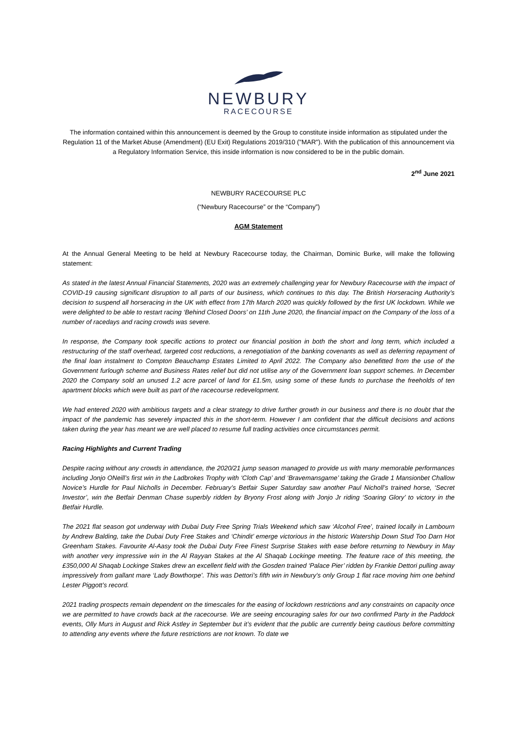NEWBURY
RACECOURSE
The information contained within this announcement is deemed by the Group to constitute inside information as stipulated under the Regulation 11 of the Market Abuse (Amendment) (EU Exit) Regulations 2019/310 ("MAR"). With the publication of this announcement via a Regulatory Information Service, this inside information is now considered to be in the public domain.
2<sup>nd</sup> June 2021
NEWBURY RACECOURSE PLC
(“Newbury Racecourse” or the “Company”)
AGM Statement
At the Annual General Meeting to be held at Newbury Racecourse today, the Chairman, Dominic Burke, will make the following statement:
As stated in the latest Annual Financial Statements, 2020 was an extremely challenging year for Newbury Racecourse with the impact of COVID-19 causing significant disruption to all parts of our business, which continues to this day. The British Horseracing Authority’s decision to suspend all horseracing in the UK with effect from 17th March 2020 was quickly followed by the first UK lockdown. While we were delighted to be able to restart racing ‘Behind Closed Doors’ on 11th June 2020, the financial impact on the Company of the loss of a number of racedays and racing crowds was severe.
In response, the Company took specific actions to protect our financial position in both the short and long term, which included a restructuring of the staff overhead, targeted cost reductions, a renegotiation of the banking covenants as well as deferring repayment of the final loan instalment to Compton Beauchamp Estates Limited to April 2022. The Company also benefitted from the use of the Government furlough scheme and Business Rates relief but did not utilise any of the Government loan support schemes. In December 2020 the Company sold an unused 1.2 acre parcel of land for £1.5m, using some of these funds to purchase the freeholds of ten apartment blocks which were built as part of the racecourse redevelopment.
We had entered 2020 with ambitious targets and a clear strategy to drive further growth in our business and there is no doubt that the impact of the pandemic has severely impacted this in the short-term. However I am confident that the difficult decisions and actions taken during the year has meant we are well placed to resume full trading activities once circumstances permit.
Racing Highlights and Current Trading
Despite racing without any crowds in attendance, the 2020/21 jump season managed to provide us with many memorable performances including Jonjo ONeill’s first win in the Ladbrokes Trophy with ‘Cloth Cap’ and ‘Bravemansgame’ taking the Grade 1 Mansionbet Challow Novice’s Hurdle for Paul Nicholls in December. February’s Betfair Super Saturday saw another Paul Nicholl’s trained horse, ‘Secret Investor’, win the Betfair Denman Chase superbly ridden by Bryony Frost along with Jonjo Jr riding ‘Soaring Glory’ to victory in the Betfair Hurdle.
The 2021 flat season got underway with Dubai Duty Free Spring Trials Weekend which saw ‘Alcohol Free’, trained locally in Lambourn by Andrew Balding, take the Dubai Duty Free Stakes and ‘Chindit’ emerge victorious in the historic Watership Down Stud Too Darn Hot Greenham Stakes. Favourite Al-Aasy took the Dubai Duty Free Finest Surprise Stakes with ease before returning to Newbury in May with another very impressive win in the Al Rayyan Stakes at the Al Shaqab Lockinge meeting. The feature race of this meeting, the £350,000 Al Shaqab Lockinge Stakes drew an excellent field with the Gosden trained ‘Palace Pier’ ridden by Frankie Dettori pulling away impressively from gallant mare ‘Lady Bowthorpe’. This was Dettori’s fifth win in Newbury’s only Group 1 flat race moving him one behind Lester Piggott’s record.
2021 trading prospects remain dependent on the timescales for the easing of lockdown restrictions and any constraints on capacity once we are permitted to have crowds back at the racecourse. We are seeing encouraging sales for our two confirmed Party in the Paddock events, Olly Murs in August and Rick Astley in September but it’s evident that the public are currently being cautious before committing to attending any events where the future restrictions are not known. To date we